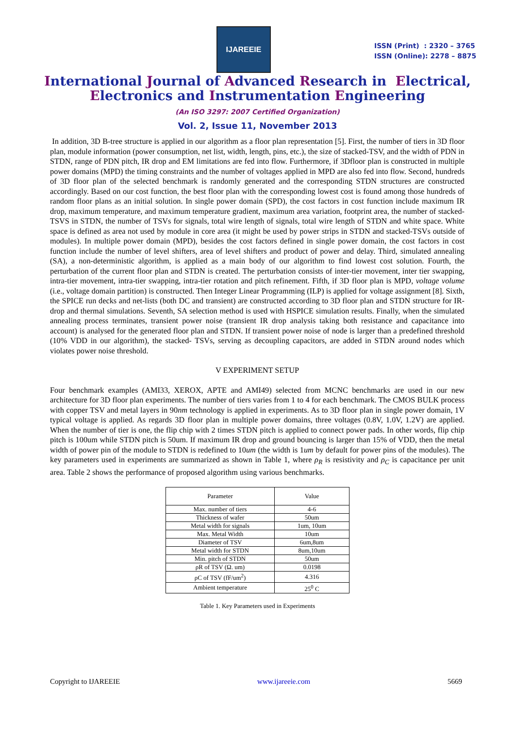IJAREEIE
ISSN (Print) : 2320 – 3765
ISSN (Online): 2278 – 8875
International Journal of Advanced Research in Electrical,
Electronics and Instrumentation Engineering
(An ISO 3297: 2007 Certified Organization)
Vol. 2, Issue 11, November 2013
In addition, 3D B-tree structure is applied in our algorithm as a floor plan representation [5]. First, the number of tiers in 3D floor plan, module information (power consumption, net list, width, length, pins, etc.), the size of stacked-TSV, and the width of PDN in STDN, range of PDN pitch, IR drop and EM limitations are fed into flow. Furthermore, if 3Dfloor plan is constructed in multiple power domains (MPD) the timing constraints and the number of voltages applied in MPD are also fed into flow. Second, hundreds of 3D floor plan of the selected benchmark is randomly generated and the corresponding STDN structures are constructed accordingly. Based on our cost function, the best floor plan with the corresponding lowest cost is found among those hundreds of random floor plans as an initial solution. In single power domain (SPD), the cost factors in cost function include maximum IR drop, maximum temperature, and maximum temperature gradient, maximum area variation, footprint area, the number of stacked-TSVS in STDN, the number of TSVs for signals, total wire length of signals, total wire length of STDN and white space. White space is defined as area not used by module in core area (it might be used by power strips in STDN and stacked-TSVs outside of modules). In multiple power domain (MPD), besides the cost factors defined in single power domain, the cost factors in cost function include the number of level shifters, area of level shifters and product of power and delay. Third, simulated annealing (SA), a non-deterministic algorithm, is applied as a main body of our algorithm to find lowest cost solution. Fourth, the perturbation of the current floor plan and STDN is created. The perturbation consists of inter-tier movement, inter tier swapping, intra-tier movement, intra-tier swapping, intra-tier rotation and pitch refinement. Fifth, if 3D floor plan is MPD, voltage volume (i.e., voltage domain partition) is constructed. Then Integer Linear Programming (ILP) is applied for voltage assignment [8]. Sixth, the SPICE run decks and net-lists (both DC and transient) are constructed according to 3D floor plan and STDN structure for IR-drop and thermal simulations. Seventh, SA selection method is used with HSPICE simulation results. Finally, when the simulated annealing process terminates, transient power noise (transient IR drop analysis taking both resistance and capacitance into account) is analysed for the generated floor plan and STDN. If transient power noise of node is larger than a predefined threshold (10% VDD in our algorithm), the stacked- TSVs, serving as decoupling capacitors, are added in STDN around nodes which violates power noise threshold.
V EXPERIMENT SETUP
Four benchmark examples (AMI33, XEROX, APTE and AMI49) selected from MCNC benchmarks are used in our new architecture for 3D floor plan experiments. The number of tiers varies from 1 to 4 for each benchmark. The CMOS BULK process with copper TSV and metal layers in 90nm technology is applied in experiments. As to 3D floor plan in single power domain, 1V typical voltage is applied. As regards 3D floor plan in multiple power domains, three voltages (0.8V, 1.0V, 1.2V) are applied. When the number of tier is one, the flip chip with 2 times STDN pitch is applied to connect power pads. In other words, flip chip pitch is 100um while STDN pitch is 50um. If maximum IR drop and ground bouncing is larger than 15% of VDD, then the metal width of power pin of the module to STDN is redefined to 10um (the width is 1um by default for power pins of the modules). The key parameters used in experiments are summarized as shown in Table 1, where ρ<sub>R</sub> is resistivity and ρ<sub>C</sub> is capacitance per unit area. Table 2 shows the performance of proposed algorithm using various benchmarks.
| Parameter | Value |
| --- | --- |
| Max. number of tiers | 4-6 |
| Thickness of wafer | 50um |
| Metal width for signals | 1um, 10um |
| Max. Metal Width | 10um |
| Diameter of TSV | 6um,8um |
| Metal width for STDN | 8um,10um |
| Min. pitch of STDN | 50um |
| ρR of TSV (Ω. um) | 0.0198 |
| ρC of TSV (fF/um<sup>2</sup>) | 4.316 |
| Ambient temperature | 25<sup>0</sup> C |
Table 1. Key Parameters used in Experiments
Copyright to IJAREEIE www.ijareeie.com 5669